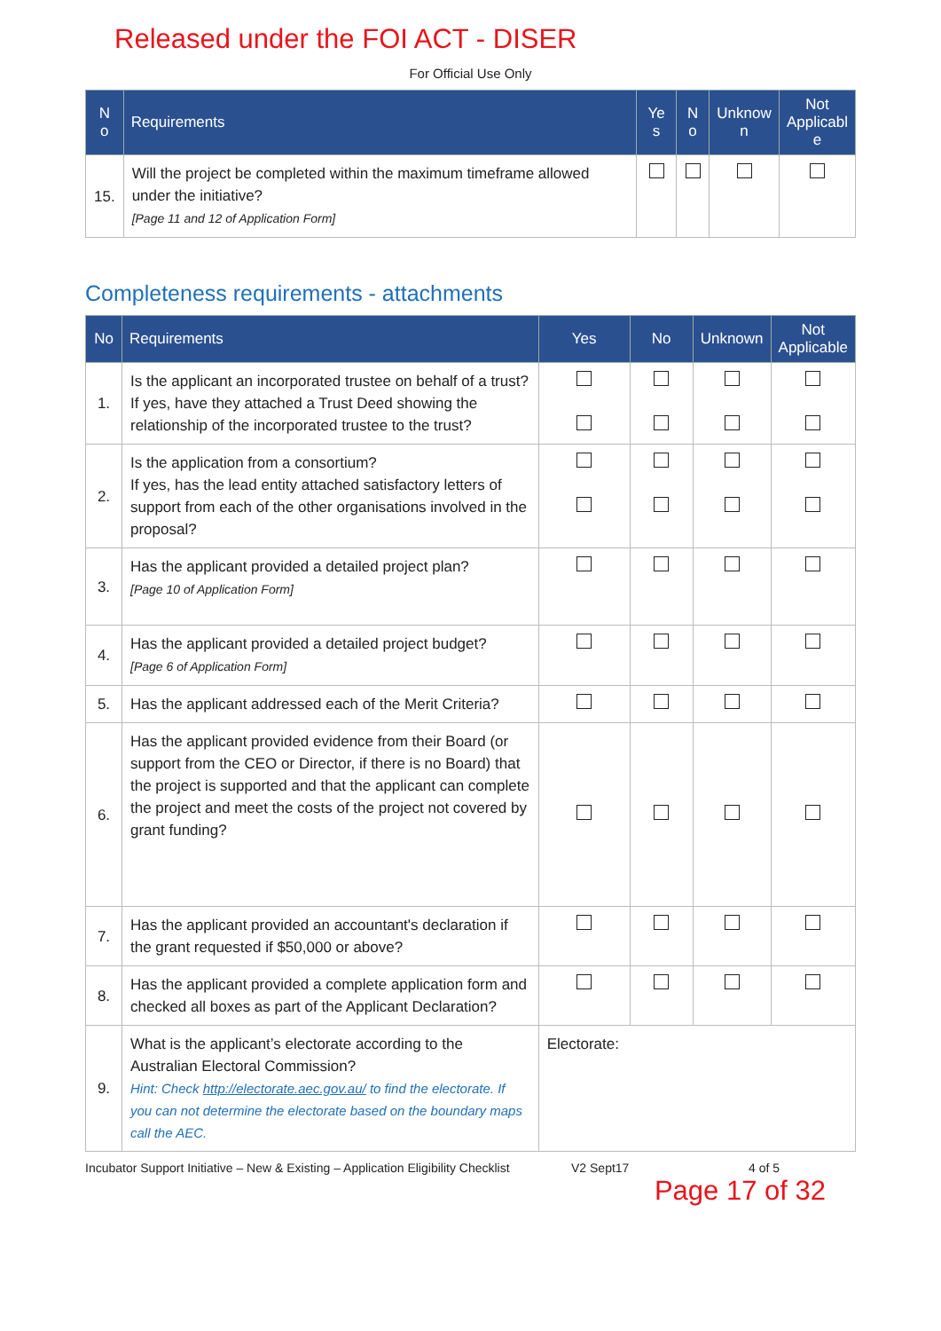Released under the FOI ACT - DISER
For Official Use Only
| N o | Requirements | Ye s | N o | Unknow n | Not Applicabl e |
| --- | --- | --- | --- | --- | --- |
| 15. | Will the project be completed within the maximum timeframe allowed under the initiative? [Page 11 and 12 of Application Form] | | | | |
Completeness requirements - attachments
| No | Requirements | Yes | No | Unknown | Not Applicable |
| --- | --- | --- | --- | --- | --- |
| 1. | Is the applicant an incorporated trustee on behalf of a trust? If yes, have they attached a Trust Deed showing the relationship of the incorporated trustee to the trust? | | | | |
| 2. | Is the application from a consortium? If yes, has the lead entity attached satisfactory letters of support from each of the other organisations involved in the proposal? | | | | |
| 3. | Has the applicant provided a detailed project plan? [Page 10 of Application Form] | | | | |
| 4. | Has the applicant provided a detailed project budget? [Page 6 of Application Form] | | | | |
| 5. | Has the applicant addressed each of the Merit Criteria? | | | | |
| 6. | Has the applicant provided evidence from their Board (or support from the CEO or Director, if there is no Board) that the project is supported and that the applicant can complete the project and meet the costs of the project not covered by grant funding? | | | | |
| 7. | Has the applicant provided an accountant's declaration if the grant requested if $50,000 or above? | | | | |
| 8. | Has the applicant provided a complete application form and checked all boxes as part of the Applicant Declaration? | | | | |
| 9. | What is the applicant’s electorate according to the Australian Electoral Commission? Hint: Check http://electorate.aec.gov.au/ to find the electorate. If you can not determine the electorate based on the boundary maps call the AEC. | Electorate: | | | |
Incubator Support Initiative – New & Existing – Application Eligibility Checklist V2 Sept17 4 of 5
Page 17 of 32